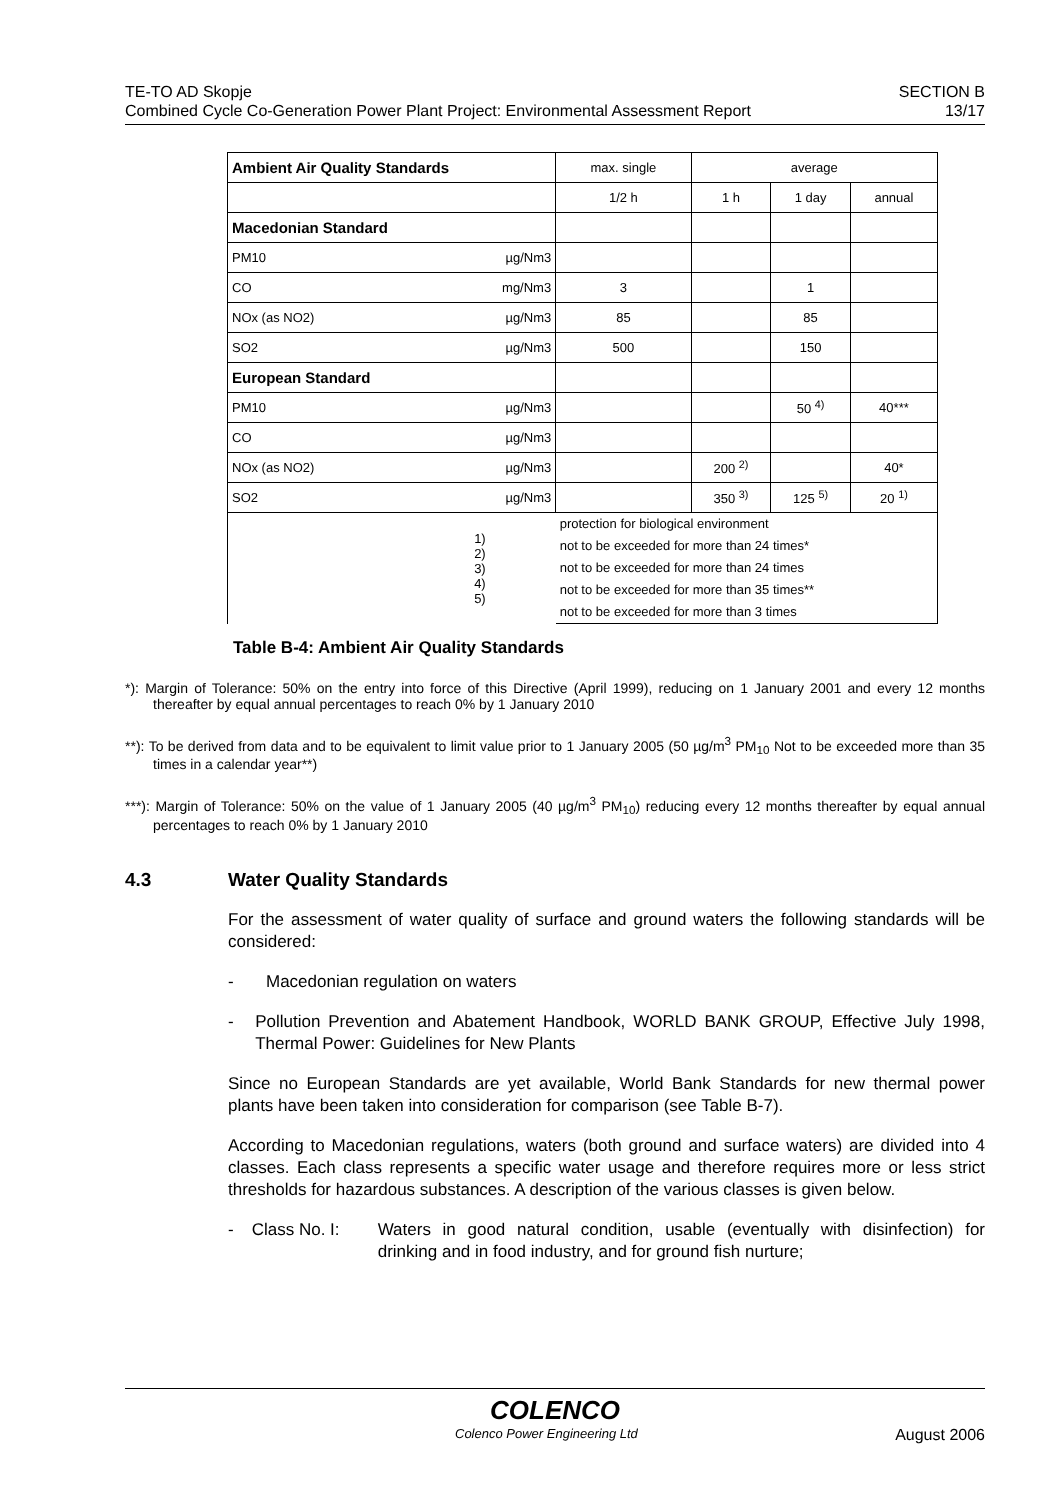TE-TO AD Skopje
Combined Cycle Co-Generation Power Plant Project: Environmental Assessment Report
SECTION B
13/17
| Ambient Air Quality Standards | | max. single | average | | |
| | | 1/2 h | 1 h | 1 day | annual |
| Macedonian Standard | | | | | |
| PM10 | µg/Nm3 | | | | |
| CO | mg/Nm3 | 3 | | 1 | |
| NOx (as NO2) | µg/Nm3 | 85 | | 85 | |
| SO2 | µg/Nm3 | 500 | | 150 | |
| European Standard | | | | | |
| PM10 | µg/Nm3 | | | 50 <sup>4)</sup> | 40*** |
| CO | µg/Nm3 | | | | |
| NOx (as NO2) | µg/Nm3 | | 200 <sup>2)</sup> | | 40* |
| SO2 | µg/Nm3 | | 350 <sup>3)</sup> | 125 <sup>5)</sup> | 20 <sup>1)</sup> |
| 1) 2) 3) 4) 5) | | protection for biological environment not to be exceeded for more than 24 times* not to be exceeded for more than 24 times not to be exceeded for more than 35 times** not to be exceeded for more than 3 times | | | |
Table B-4: Ambient Air Quality Standards
*): Margin of Tolerance: 50% on the entry into force of this Directive (April 1999), reducing on 1 January 2001 and every 12 months thereafter by equal annual percentages to reach 0% by 1 January 2010
**): To be derived from data and to be equivalent to limit value prior to 1 January 2005 (50 µg/m<sup>3</sup> PM<sub>10</sub> Not to be exceeded more than 35 times in a calendar year**)
***): Margin of Tolerance: 50% on the value of 1 January 2005 (40 µg/m<sup>3</sup> PM<sub>10</sub>) reducing every 12 months thereafter by equal annual percentages to reach 0% by 1 January 2010
4.3 Water Quality Standards
For the assessment of water quality of surface and ground waters the following standards will be considered:
- Macedonian regulation on waters
- Pollution Prevention and Abatement Handbook, WORLD BANK GROUP, Effective July 1998, Thermal Power: Guidelines for New Plants
Since no European Standards are yet available, World Bank Standards for new thermal power plants have been taken into consideration for comparison (see Table B-7).
According to Macedonian regulations, waters (both ground and surface waters) are divided into 4 classes. Each class represents a specific water usage and therefore requires more or less strict thresholds for hazardous substances. A description of the various classes is given below.
- Class No. I: Waters in good natural condition, usable (eventually with disinfection) for drinking and in food industry, and for ground fish nurture;
COLENCO
Colenco Power Engineering Ltd August 2006